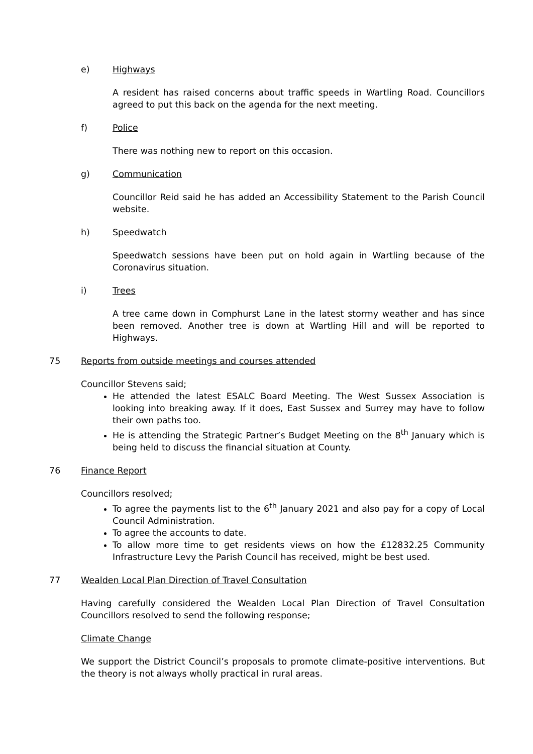e) Highways
A resident has raised concerns about traffic speeds in Wartling Road. Councillors agreed to put this back on the agenda for the next meeting.
f) Police
There was nothing new to report on this occasion.
g) Communication
Councillor Reid said he has added an Accessibility Statement to the Parish Council website.
h) Speedwatch
Speedwatch sessions have been put on hold again in Wartling because of the Coronavirus situation.
i) Trees
A tree came down in Comphurst Lane in the latest stormy weather and has since been removed. Another tree is down at Wartling Hill and will be reported to Highways.
75 Reports from outside meetings and courses attended
Councillor Stevens said;
He attended the latest ESALC Board Meeting. The West Sussex Association is looking into breaking away. If it does, East Sussex and Surrey may have to follow their own paths too.
He is attending the Strategic Partner’s Budget Meeting on the 8<sup>th</sup> January which is being held to discuss the financial situation at County.
76 Finance Report
Councillors resolved;
To agree the payments list to the 6<sup>th</sup> January 2021 and also pay for a copy of Local Council Administration.
To agree the accounts to date.
To allow more time to get residents views on how the £12832.25 Community Infrastructure Levy the Parish Council has received, might be best used.
77 Wealden Local Plan Direction of Travel Consultation
Having carefully considered the Wealden Local Plan Direction of Travel Consultation Councillors resolved to send the following response;
Climate Change
We support the District Council’s proposals to promote climate-positive interventions. But the theory is not always wholly practical in rural areas.